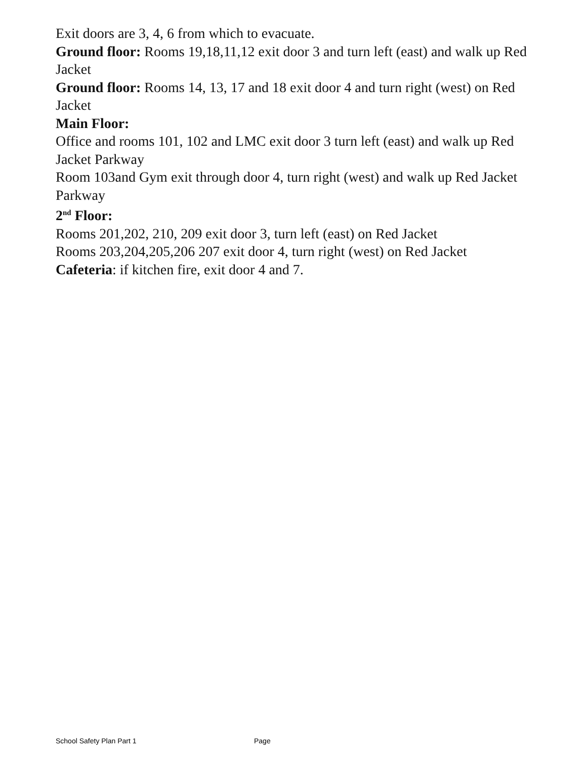Exit doors are 3, 4, 6 from which to evacuate.
Ground floor: Rooms 19,18,11,12 exit door 3 and turn left (east) and walk up Red Jacket
Ground floor: Rooms 14, 13, 17 and 18 exit door 4 and turn right (west) on Red Jacket
Main Floor:
Office and rooms 101, 102 and LMC exit door 3 turn left (east) and walk up Red Jacket Parkway
Room 103and Gym exit through door 4, turn right (west) and walk up Red Jacket Parkway
2<sup>nd</sup> Floor:
Rooms 201,202, 210, 209 exit door 3, turn left (east) on Red Jacket
Rooms 203,204,205,206 207 exit door 4, turn right (west) on Red Jacket
Cafeteria: if kitchen fire, exit door 4 and 7.
School Safety Plan Part 1 Page